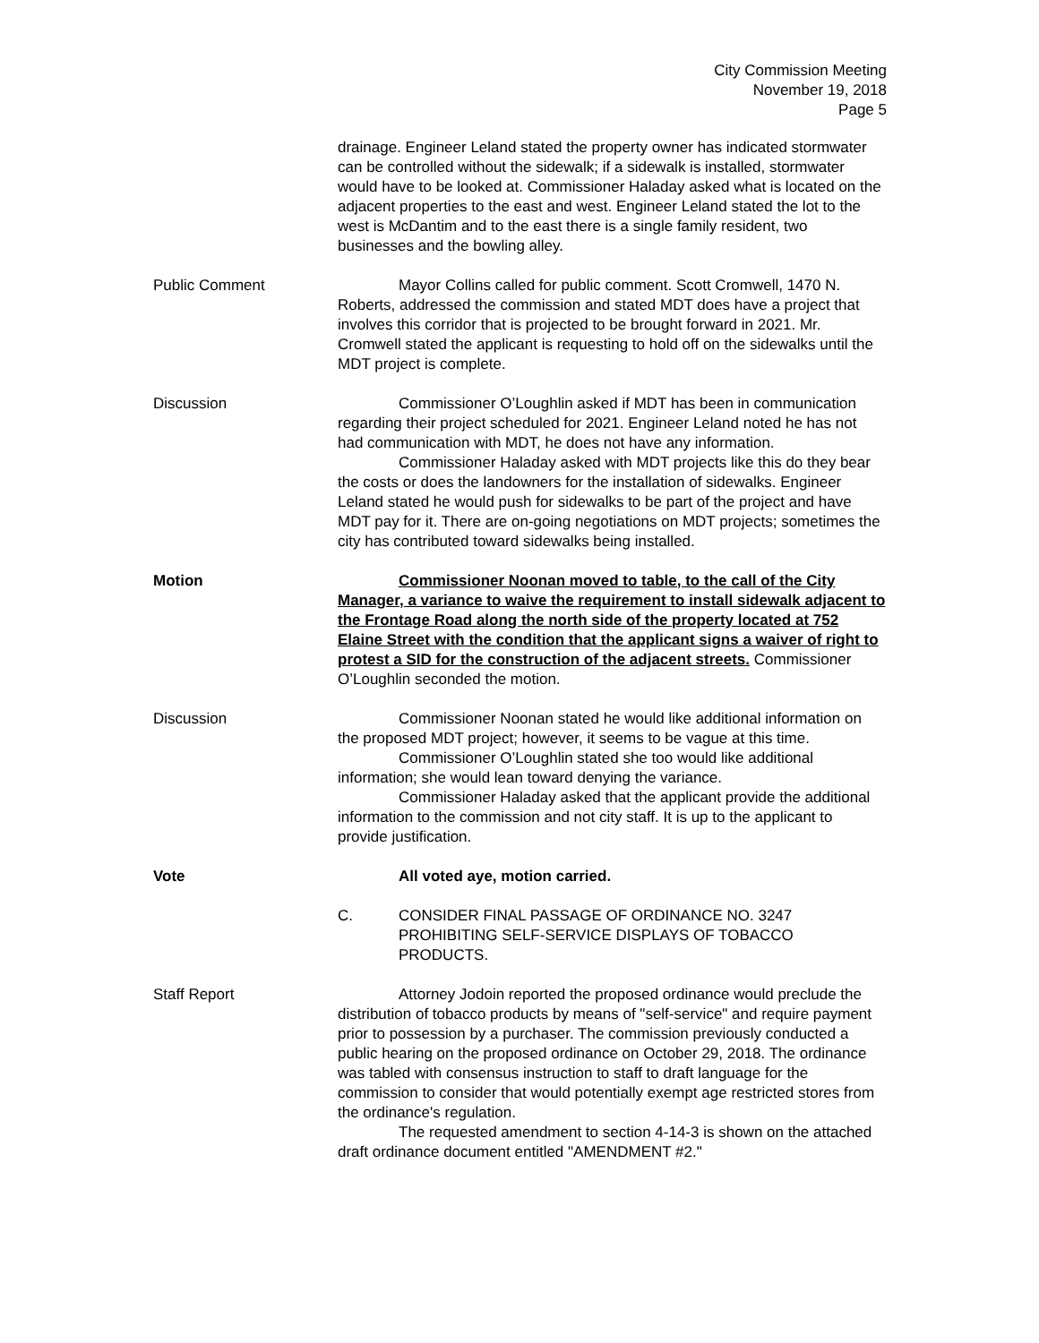City Commission Meeting
November 19, 2018
Page 5
drainage. Engineer Leland stated the property owner has indicated stormwater can be controlled without the sidewalk; if a sidewalk is installed, stormwater would have to be looked at. Commissioner Haladay asked what is located on the adjacent properties to the east and west. Engineer Leland stated the lot to the west is McDantim and to the east there is a single family resident, two businesses and the bowling alley.
Public Comment Mayor Collins called for public comment. Scott Cromwell, 1470 N. Roberts, addressed the commission and stated MDT does have a project that involves this corridor that is projected to be brought forward in 2021. Mr. Cromwell stated the applicant is requesting to hold off on the sidewalks until the MDT project is complete.
Discussion Commissioner O’Loughlin asked if MDT has been in communication regarding their project scheduled for 2021. Engineer Leland noted he has not had communication with MDT, he does not have any information.
Commissioner Haladay asked with MDT projects like this do they bear the costs or does the landowners for the installation of sidewalks. Engineer Leland stated he would push for sidewalks to be part of the project and have MDT pay for it. There are on-going negotiations on MDT projects; sometimes the city has contributed toward sidewalks being installed.
Motion Commissioner Noonan moved to table, to the call of the City Manager, a variance to waive the requirement to install sidewalk adjacent to the Frontage Road along the north side of the property located at 752 Elaine Street with the condition that the applicant signs a waiver of right to protest a SID for the construction of the adjacent streets. Commissioner O’Loughlin seconded the motion.
Discussion Commissioner Noonan stated he would like additional information on the proposed MDT project; however, it seems to be vague at this time.
Commissioner O’Loughlin stated she too would like additional information; she would lean toward denying the variance.
Commissioner Haladay asked that the applicant provide the additional information to the commission and not city staff. It is up to the applicant to provide justification.
Vote All voted aye, motion carried.
C. CONSIDER FINAL PASSAGE OF ORDINANCE NO. 3247 PROHIBITING SELF-SERVICE DISPLAYS OF TOBACCO PRODUCTS.
Staff Report Attorney Jodoin reported the proposed ordinance would preclude the distribution of tobacco products by means of "self-service" and require payment prior to possession by a purchaser. The commission previously conducted a public hearing on the proposed ordinance on October 29, 2018. The ordinance was tabled with consensus instruction to staff to draft language for the commission to consider that would potentially exempt age restricted stores from the ordinance's regulation.
The requested amendment to section 4-14-3 is shown on the attached draft ordinance document entitled "AMENDMENT #2."